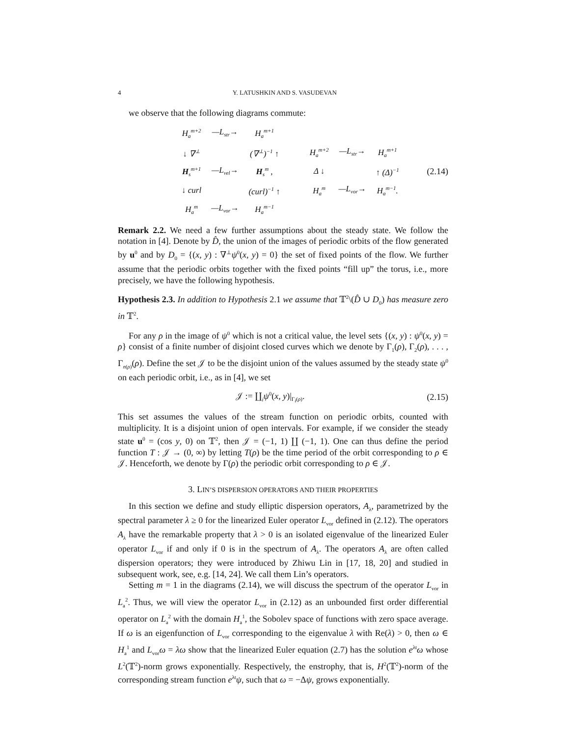4 Y. LATUSHKIN AND S. VASUDEVAN
we observe that the following diagrams commute:
| H<sub>a</sub><sup>m+2</sup> | —L<sub>str</sub>→ | H<sub>a</sub><sup>m+1</sup> |
| ↓ ∇<sup>⊥</sup> | | (∇<sup>⊥</sup>)<sup>−1</sup> ↑ |
| H<sub>s</sub><sup>m+1</sup> | —L<sub>vel</sub>→ | H<sub>s</sub><sup>m</sup> , |
| ↓ curl | | (curl)<sup>−1</sup> ↑ |
| H<sub>a</sub><sup>m</sup> | —L<sub>vor</sub>→ | H<sub>a</sub><sup>m−1</sup> |
| H<sub>a</sub><sup>m+2</sup> | —L<sub>str</sub>→ | H<sub>a</sub><sup>m+1</sup> |
| Δ ↓ | | ↑ (Δ)<sup>−1</sup> |
| H<sub>a</sub><sup>m</sup> | —L<sub>vor</sub>→ | H<sub>a</sub><sup>m−1</sup>. |
(2.14)
Remark 2.2. We need a few further assumptions about the steady state. We follow the notation in [4]. Denote by D̂, the union of the images of periodic orbits of the flow generated by u<sup>0</sup> and by D<sub>0</sub> = {(x, y) : ∇<sup>⊥</sup>ψ<sup>0</sup>(x, y) = 0} the set of fixed points of the flow. We further assume that the periodic orbits together with the fixed points “fill up” the torus, i.e., more precisely, we have the following hypothesis.
Hypothesis 2.3. In addition to Hypothesis 2.1 we assume that 𝕋<sup>2</sup>\(D̂ ∪ D<sub>0</sub>) has measure zero in 𝕋<sup>2</sup>.
For any ρ in the image of ψ<sup>0</sup> which is not a critical value, the level sets {(x, y) : ψ<sup>0</sup>(x, y) = ρ} consist of a finite number of disjoint closed curves which we denote by Γ<sub>1</sub>(ρ), Γ<sub>2</sub>(ρ), . . . , Γ<sub>n(ρ)</sub>(ρ). Define the set 𝒥 to be the disjoint union of the values assumed by the steady state ψ<sup>0</sup> on each periodic orbit, i.e., as in [4], we set
𝒥 := ∐<sub>i</sub>ψ<sup>0</sup>(x, y)|<sub>Γ<sub>i</sub>(ρ)</sub>. (2.15)
This set assumes the values of the stream function on periodic orbits, counted with multiplicity. It is a disjoint union of open intervals. For example, if we consider the steady state u<sup>0</sup> = (cos y, 0) on 𝕋<sup>2</sup>, then 𝒥 = (−1, 1) ∐ (−1, 1). One can thus define the period function T : 𝒥 → (0, ∞) by letting T(ρ) be the time period of the orbit corresponding to ρ ∈ 𝒥. Henceforth, we denote by Γ(ρ) the periodic orbit corresponding to ρ ∈ 𝒥.
3. LIN’S DISPERSION OPERATORS AND THEIR PROPERTIES
In this section we define and study elliptic dispersion operators, A<sub>λ</sub>, parametrized by the spectral parameter λ ≥ 0 for the linearized Euler operator L<sub>vor</sub> defined in (2.12). The operators A<sub>λ</sub> have the remarkable property that λ > 0 is an isolated eigenvalue of the linearized Euler operator L<sub>vor</sub> if and only if 0 is in the spectrum of A<sub>λ</sub>. The operators A<sub>λ</sub> are often called dispersion operators; they were introduced by Zhiwu Lin in [17, 18, 20] and studied in subsequent work, see, e.g. [14, 24]. We call them Lin’s operators.
Setting m = 1 in the diagrams (2.14), we will discuss the spectrum of the operator L<sub>vor</sub> in L<sub>a</sub><sup>2</sup>. Thus, we will view the operator L<sub>vor</sub> in (2.12) as an unbounded first order differential operator on L<sub>a</sub><sup>2</sup> with the domain H<sub>a</sub><sup>1</sup>, the Sobolev space of functions with zero space average. If ω is an eigenfunction of L<sub>vor</sub> corresponding to the eigenvalue λ with Re(λ) > 0, then ω ∈ H<sub>a</sub><sup>1</sup> and L<sub>vor</sub>ω = λω show that the linearized Euler equation (2.7) has the solution e<sup>λt</sup>ω whose L<sup>2</sup>(𝕋<sup>2</sup>)-norm grows exponentially. Respectively, the enstrophy, that is, H<sup>2</sup>(𝕋<sup>2</sup>)-norm of the corresponding stream function e<sup>λt</sup>ψ, such that ω = −Δψ, grows exponentially.